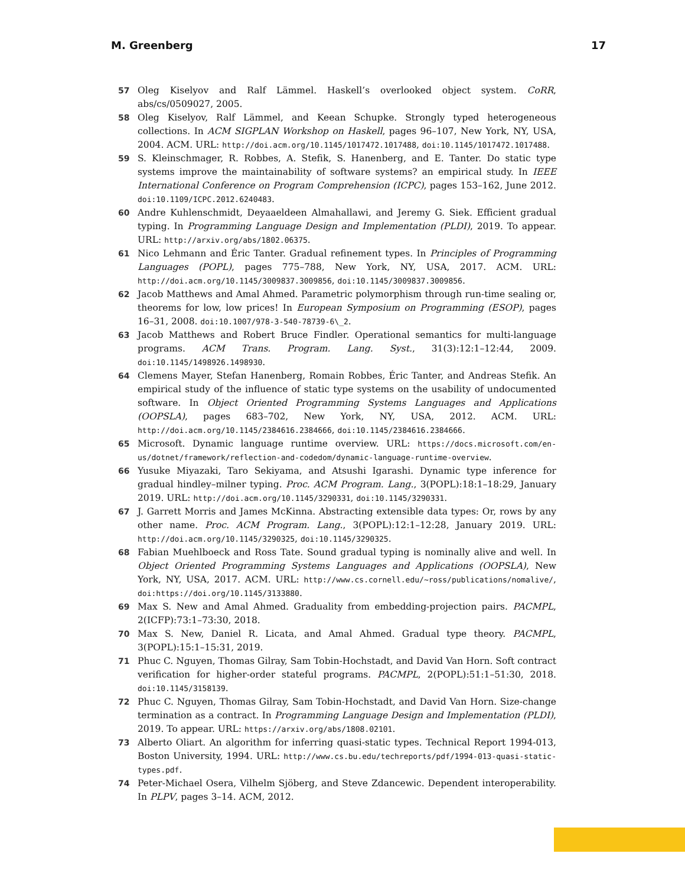M. Greenberg 17
57 Oleg Kiselyov and Ralf Lämmel. Haskell’s overlooked object system. CoRR, abs/cs/0509027, 2005.
58 Oleg Kiselyov, Ralf Lämmel, and Keean Schupke. Strongly typed heterogeneous collections. In ACM SIGPLAN Workshop on Haskell, pages 96–107, New York, NY, USA, 2004. ACM. URL: http://doi.acm.org/10.1145/1017472.1017488, doi:10.1145/1017472.1017488.
59 S. Kleinschmager, R. Robbes, A. Stefik, S. Hanenberg, and E. Tanter. Do static type systems improve the maintainability of software systems? an empirical study. In IEEE International Conference on Program Comprehension (ICPC), pages 153–162, June 2012. doi:10.1109/ICPC.2012.6240483.
60 Andre Kuhlenschmidt, Deyaaeldeen Almahallawi, and Jeremy G. Siek. Efficient gradual typing. In Programming Language Design and Implementation (PLDI), 2019. To appear. URL: http://arxiv.org/abs/1802.06375.
61 Nico Lehmann and Éric Tanter. Gradual refinement types. In Principles of Programming Languages (POPL), pages 775–788, New York, NY, USA, 2017. ACM. URL: http://doi.acm.org/10.1145/3009837.3009856, doi:10.1145/3009837.3009856.
62 Jacob Matthews and Amal Ahmed. Parametric polymorphism through run-time sealing or, theorems for low, low prices! In European Symposium on Programming (ESOP), pages 16–31, 2008. doi:10.1007/978-3-540-78739-6\_2.
63 Jacob Matthews and Robert Bruce Findler. Operational semantics for multi-language programs. ACM Trans. Program. Lang. Syst., 31(3):12:1–12:44, 2009. doi:10.1145/1498926.1498930.
64 Clemens Mayer, Stefan Hanenberg, Romain Robbes, Éric Tanter, and Andreas Stefik. An empirical study of the influence of static type systems on the usability of undocumented software. In Object Oriented Programming Systems Languages and Applications (OOPSLA), pages 683–702, New York, NY, USA, 2012. ACM. URL: http://doi.acm.org/10.1145/2384616.2384666, doi:10.1145/2384616.2384666.
65 Microsoft. Dynamic language runtime overview. URL: https://docs.microsoft.com/en-us/dotnet/framework/reflection-and-codedom/dynamic-language-runtime-overview.
66 Yusuke Miyazaki, Taro Sekiyama, and Atsushi Igarashi. Dynamic type inference for gradual hindley–milner typing. Proc. ACM Program. Lang., 3(POPL):18:1–18:29, January 2019. URL: http://doi.acm.org/10.1145/3290331, doi:10.1145/3290331.
67 J. Garrett Morris and James McKinna. Abstracting extensible data types: Or, rows by any other name. Proc. ACM Program. Lang., 3(POPL):12:1–12:28, January 2019. URL: http://doi.acm.org/10.1145/3290325, doi:10.1145/3290325.
68 Fabian Muehlboeck and Ross Tate. Sound gradual typing is nominally alive and well. In Object Oriented Programming Systems Languages and Applications (OOPSLA), New York, NY, USA, 2017. ACM. URL: http://www.cs.cornell.edu/~ross/publications/nomalive/, doi:https://doi.org/10.1145/3133880.
69 Max S. New and Amal Ahmed. Graduality from embedding-projection pairs. PACMPL, 2(ICFP):73:1–73:30, 2018.
70 Max S. New, Daniel R. Licata, and Amal Ahmed. Gradual type theory. PACMPL, 3(POPL):15:1–15:31, 2019.
71 Phuc C. Nguyen, Thomas Gilray, Sam Tobin-Hochstadt, and David Van Horn. Soft contract verification for higher-order stateful programs. PACMPL, 2(POPL):51:1–51:30, 2018. doi:10.1145/3158139.
72 Phuc C. Nguyen, Thomas Gilray, Sam Tobin-Hochstadt, and David Van Horn. Size-change termination as a contract. In Programming Language Design and Implementation (PLDI), 2019. To appear. URL: https://arxiv.org/abs/1808.02101.
73 Alberto Oliart. An algorithm for inferring quasi-static types. Technical Report 1994-013, Boston University, 1994. URL: http://www.cs.bu.edu/techreports/pdf/1994-013-quasi-static-types.pdf.
74 Peter-Michael Osera, Vilhelm Sjöberg, and Steve Zdancewic. Dependent interoperability. In PLPV, pages 3–14. ACM, 2012.